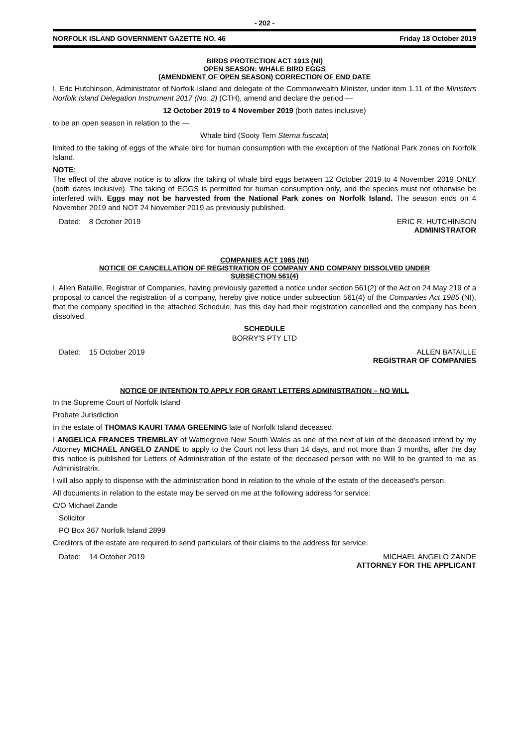- 202 -
NORFOLK ISLAND GOVERNMENT GAZETTE NO. 46 Friday 18 October 2019
BIRDS PROTECTION ACT 1913 (NI)
OPEN SEASON: WHALE BIRD EGGS
(AMENDMENT OF OPEN SEASON) CORRECTION OF END DATE
I, Eric Hutchinson, Administrator of Norfolk Island and delegate of the Commonwealth Minister, under item 1.11 of the Ministers Norfolk Island Delegation Instrument 2017 (No. 2) (CTH), amend and declare the period —
12 October 2019 to 4 November 2019 (both dates inclusive)
to be an open season in relation to the —
Whale bird (Sooty Tern Sterna fuscata)
limited to the taking of eggs of the whale bird for human consumption with the exception of the National Park zones on Norfolk Island.
NOTE:
The effect of the above notice is to allow the taking of whale bird eggs between 12 October 2019 to 4 November 2019 ONLY (both dates inclusive). The taking of EGGS is permitted for human consumption only, and the species must not otherwise be interfered with. Eggs may not be harvested from the National Park zones on Norfolk Island. The season ends on 4 November 2019 and NOT 24 November 2019 as previously published.
Dated: 8 October 2019 ERIC R. HUTCHINSON
ADMINISTRATOR
COMPANIES ACT 1985 (NI)
NOTICE OF CANCELLATION OF REGISTRATION OF COMPANY AND COMPANY DISSOLVED UNDER
SUBSECTION 561(4)
I, Allen Bataille, Registrar of Companies, having previously gazetted a notice under section 561(2) of the Act on 24 May 219 of a proposal to cancel the registration of a company, hereby give notice under subsection 561(4) of the Companies Act 1985 (NI), that the company specified in the attached Schedule, has this day had their registration cancelled and the company has been dissolved.
SCHEDULE
BORRY'S PTY LTD
Dated: 15 October 2019 ALLEN BATAILLE
REGISTRAR OF COMPANIES
NOTICE OF INTENTION TO APPLY FOR GRANT LETTERS ADMINISTRATION – NO WILL
In the Supreme Court of Norfolk Island
Probate Jurisdiction
In the estate of THOMAS KAURI TAMA GREENING late of Norfolk Island deceased.
I ANGELICA FRANCES TREMBLAY of Wattlegrove New South Wales as one of the next of kin of the deceased intend by my Attorney MICHAEL ANGELO ZANDE to apply to the Court not less than 14 days, and not more than 3 months, after the day this notice is published for Letters of Administration of the estate of the deceased person with no Will to be granted to me as Administratrix.
I will also apply to dispense with the administration bond in relation to the whole of the estate of the deceased's person.
All documents in relation to the estate may be served on me at the following address for service:
C/O Michael Zande
Solicitor
PO Box 367 Norfolk Island 2899
Creditors of the estate are required to send particulars of their claims to the address for service.
Dated: 14 October 2019 MICHAEL ANGELO ZANDE
ATTORNEY FOR THE APPLICANT